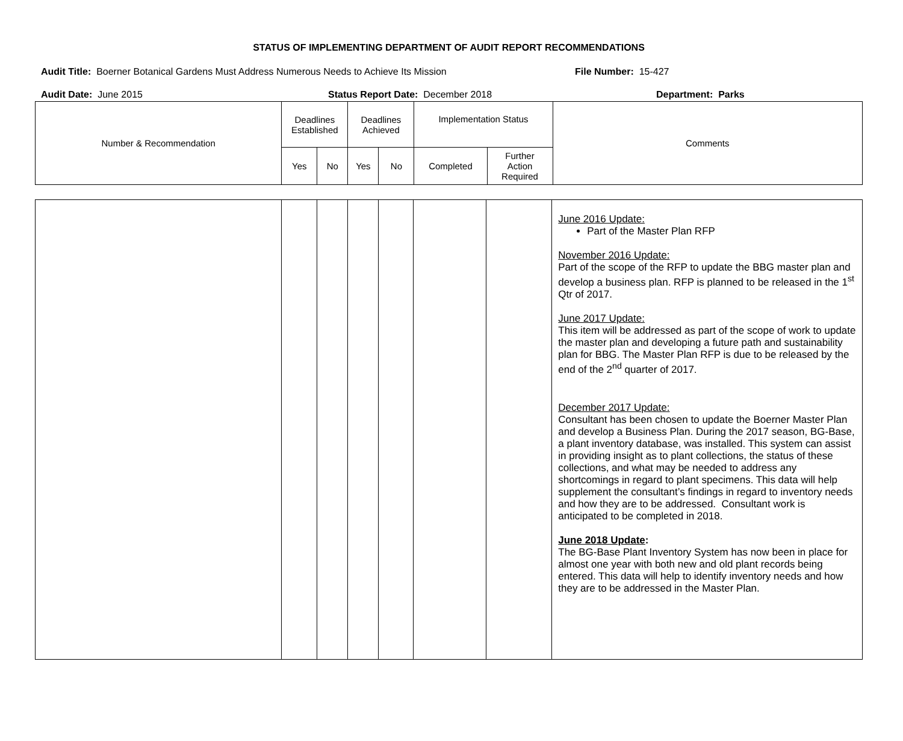STATUS OF IMPLEMENTING DEPARTMENT OF AUDIT REPORT RECOMMENDATIONS
Audit Title: Boerner Botanical Gardens Must Address Numerous Needs to Achieve Its Mission File Number: 15-427
Audit Date: June 2015 Status Report Date: December 2018 Department: Parks
| Number & Recommendation | Deadlines Established | | Deadlines Achieved | | Implementation Status | | Comments |
| --- | --- | --- | --- | --- | --- | --- | --- |
| | Yes | No | Yes | No | Completed | Further Action Required | |
| | | | | | | | June 2016 Update: Part of the Master Plan RFP November 2016 Update: Part of the scope of the RFP to update the BBG master plan and develop a business plan. RFP is planned to be released in the 1<sup>st</sup> Qtr of 2017. June 2017 Update: This item will be addressed as part of the scope of work to update the master plan and developing a future path and sustainability plan for BBG. The Master Plan RFP is due to be released by the end of the 2<sup>nd</sup> quarter of 2017. December 2017 Update: Consultant has been chosen to update the Boerner Master Plan and develop a Business Plan. During the 2017 season, BG-Base, a plant inventory database, was installed. This system can assist in providing insight as to plant collections, the status of these collections, and what may be needed to address any shortcomings in regard to plant specimens. This data will help supplement the consultant’s findings in regard to inventory needs and how they are to be addressed. Consultant work is anticipated to be completed in 2018. June 2018 Update : The BG-Base Plant Inventory System has now been in place for almost one year with both new and old plant records being entered. This data will help to identify inventory needs and how they are to be addressed in the Master Plan. |